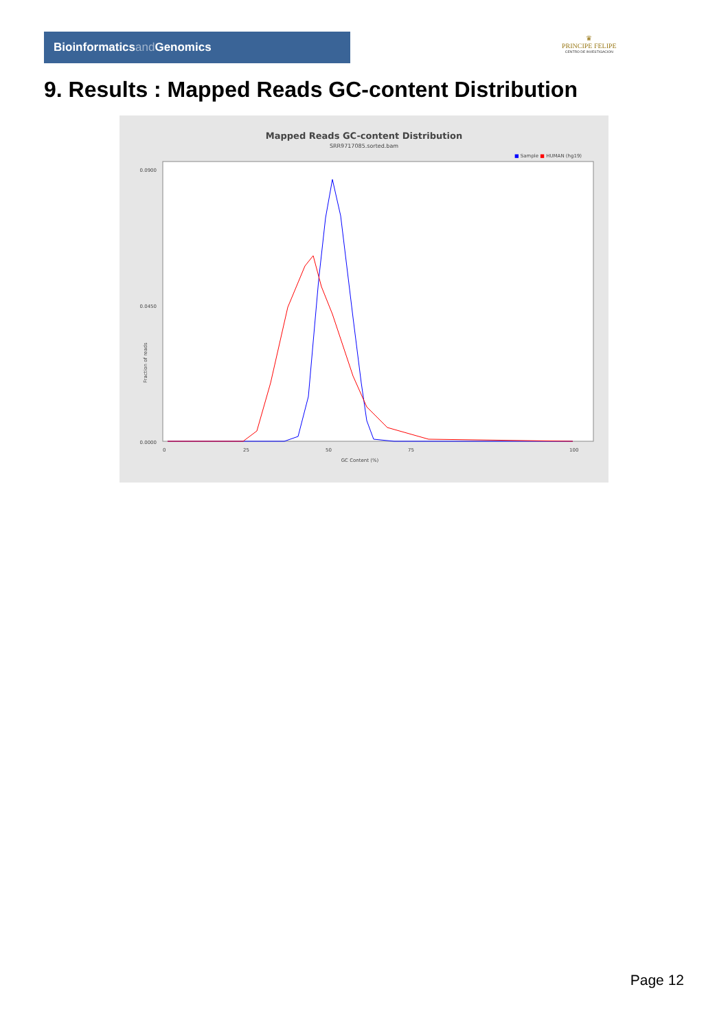Bioinformaticsand Genomics
♛
PRINCIPE FELIPE
CENTRO DE INVESTIGACION
9. Results : Mapped Reads GC-content Distribution
Mapped Reads GC-content Distribution
SRR9717085.sorted.bam
■ Sample ■ HUMAN (hg19)
Fraction of reads
0.0900
0.0450
0.0000
0
25
50
75
100
GC Content (%)
Page 12